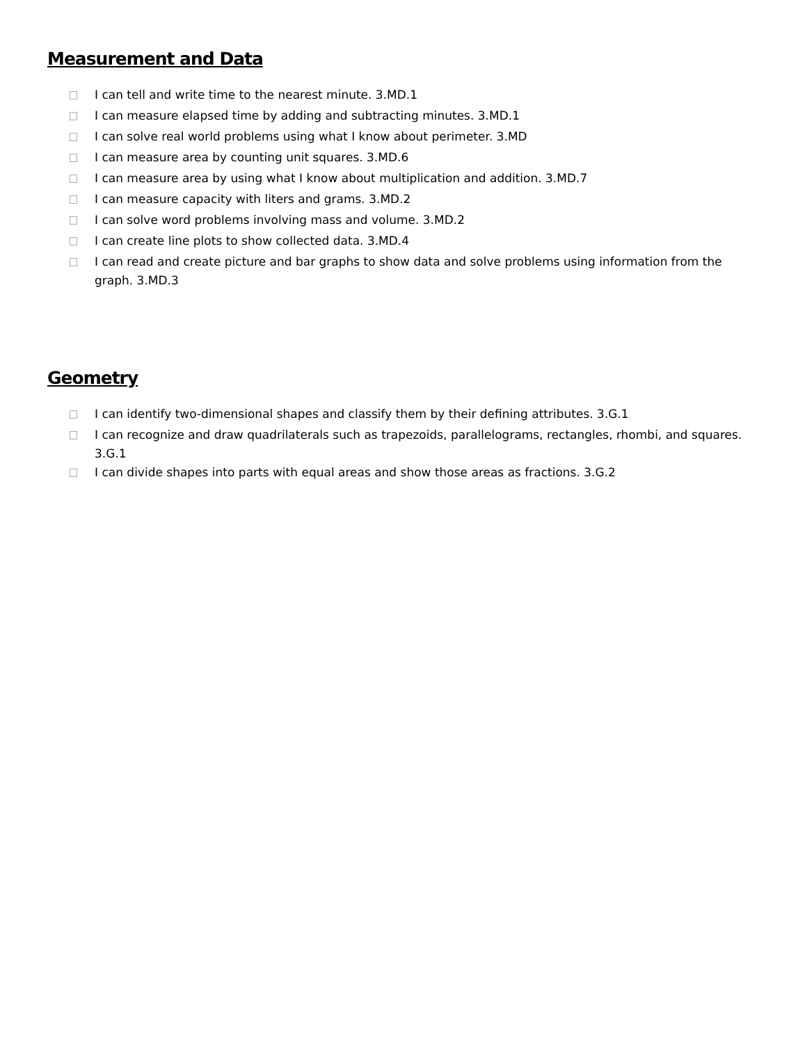Measurement and Data
I can tell and write time to the nearest minute. 3.MD.1
I can measure elapsed time by adding and subtracting minutes. 3.MD.1
I can solve real world problems using what I know about perimeter. 3.MD
I can measure area by counting unit squares. 3.MD.6
I can measure area by using what I know about multiplication and addition. 3.MD.7
I can measure capacity with liters and grams. 3.MD.2
I can solve word problems involving mass and volume. 3.MD.2
I can create line plots to show collected data. 3.MD.4
I can read and create picture and bar graphs to show data and solve problems using information from the graph. 3.MD.3
Geometry
I can identify two-dimensional shapes and classify them by their defining attributes. 3.G.1
I can recognize and draw quadrilaterals such as trapezoids, parallelograms, rectangles, rhombi, and squares. 3.G.1
I can divide shapes into parts with equal areas and show those areas as fractions. 3.G.2